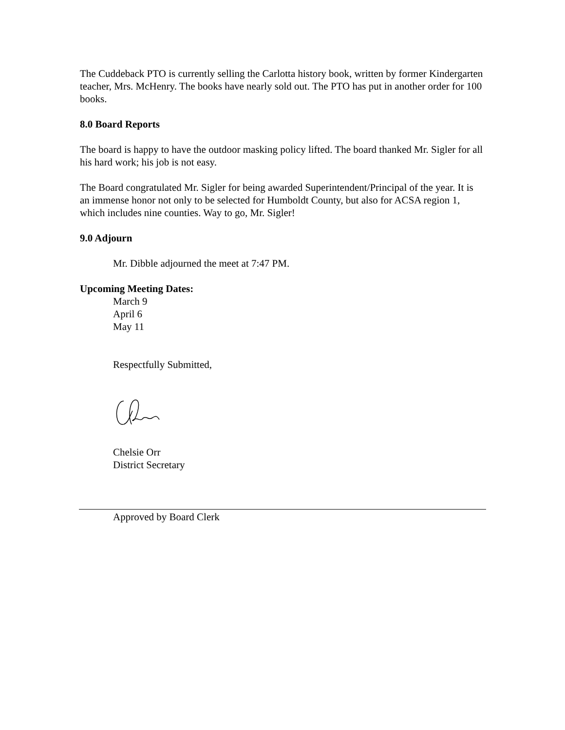The Cuddeback PTO is currently selling the Carlotta history book, written by former Kindergarten teacher, Mrs. McHenry. The books have nearly sold out. The PTO has put in another order for 100 books.
8.0 Board Reports
The board is happy to have the outdoor masking policy lifted. The board thanked Mr. Sigler for all his hard work; his job is not easy.
The Board congratulated Mr. Sigler for being awarded Superintendent/Principal of the year. It is an immense honor not only to be selected for Humboldt County, but also for ACSA region 1, which includes nine counties. Way to go, Mr. Sigler!
9.0 Adjourn
Mr. Dibble adjourned the meet at 7:47 PM.
Upcoming Meeting Dates:
March 9
April 6
May 11
Respectfully Submitted,
Chelsie Orr
District Secretary
Approved by Board Clerk